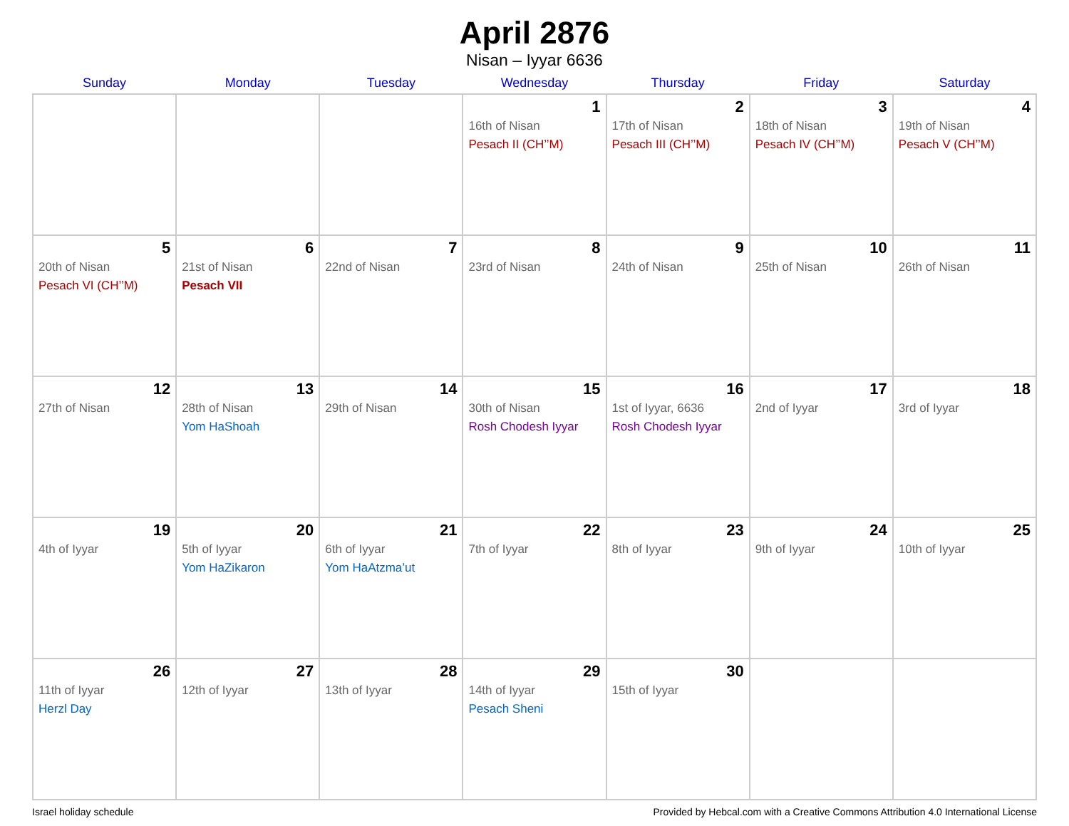April 2876
Nisan – Iyyar 6636
| Sunday | Monday | Tuesday | Wednesday | Thursday | Friday | Saturday |
| --- | --- | --- | --- | --- | --- | --- |
| | | | 1 16th of Nisan Pesach II (CH’’M) | 2 17th of Nisan Pesach III (CH’’M) | 3 18th of Nisan Pesach IV (CH’’M) | 4 19th of Nisan Pesach V (CH’’M) |
| 5 20th of Nisan Pesach VI (CH’’M) | 6 21st of Nisan Pesach VII | 7 22nd of Nisan | 8 23rd of Nisan | 9 24th of Nisan | 10 25th of Nisan | 11 26th of Nisan |
| 12 27th of Nisan | 13 28th of Nisan Yom HaShoah | 14 29th of Nisan | 15 30th of Nisan Rosh Chodesh Iyyar | 16 1st of Iyyar, 6636 Rosh Chodesh Iyyar | 17 2nd of Iyyar | 18 3rd of Iyyar |
| 19 4th of Iyyar | 20 5th of Iyyar Yom HaZikaron | 21 6th of Iyyar Yom HaAtzma’ut | 22 7th of Iyyar | 23 8th of Iyyar | 24 9th of Iyyar | 25 10th of Iyyar |
| 26 11th of Iyyar Herzl Day | 27 12th of Iyyar | 28 13th of Iyyar | 29 14th of Iyyar Pesach Sheni | 30 15th of Iyyar | | |
Israel holiday schedule Provided by Hebcal.com with a Creative Commons Attribution 4.0 International License